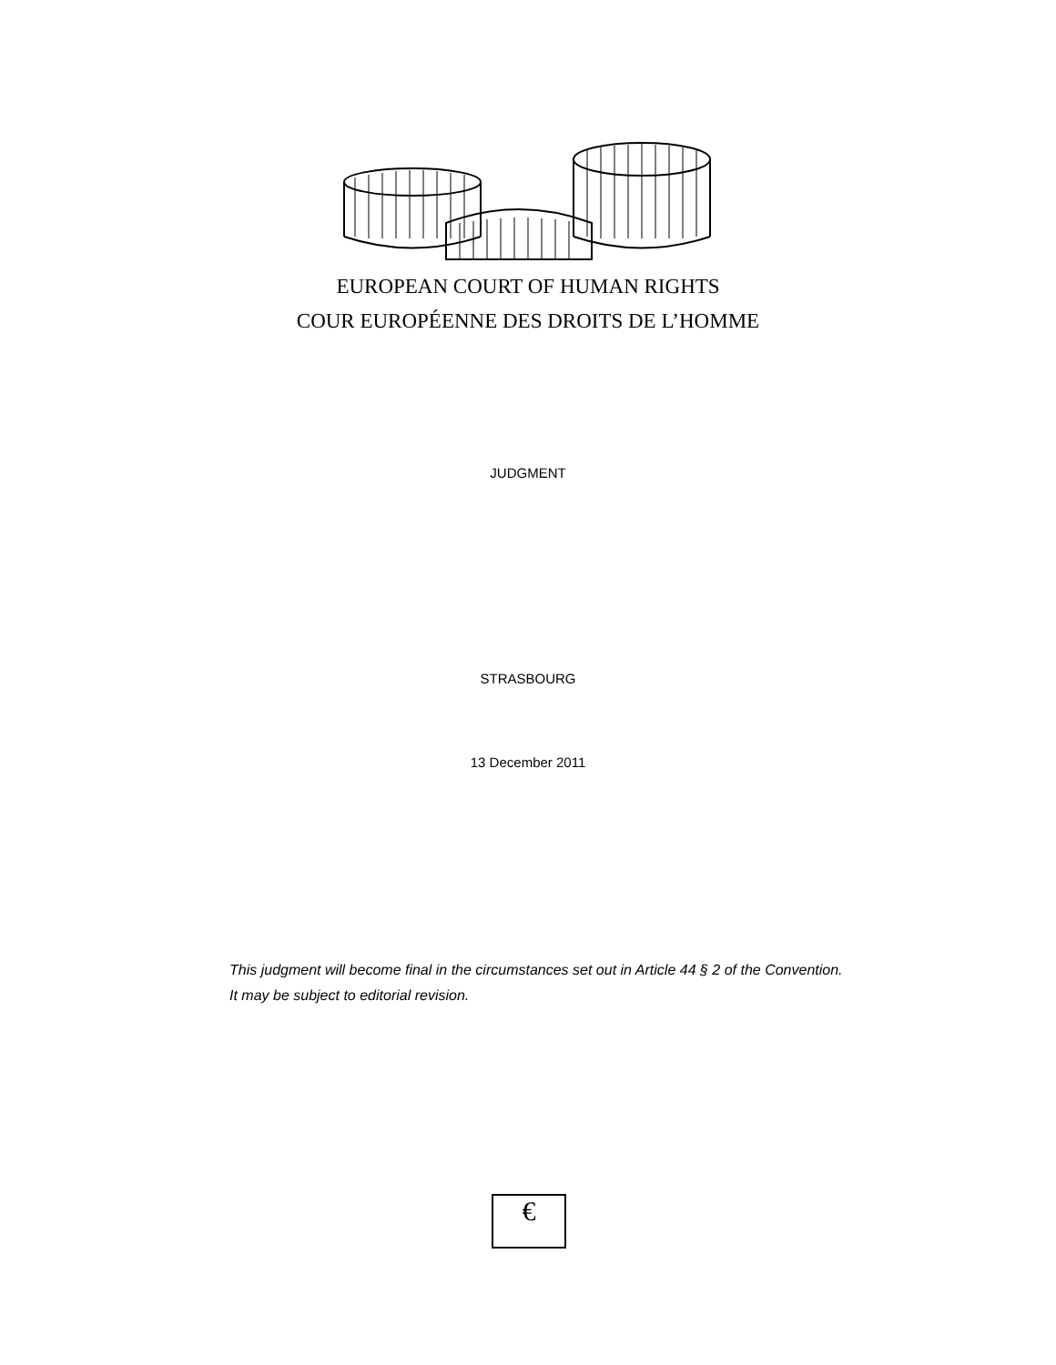EUROPEAN COURT OF HUMAN RIGHTS
COUR EUROPÉENNE DES DROITS DE L’HOMME
JUDGMENT
STRASBOURG
13 December 2011
This judgment will become final in the circumstances set out in Article 44 § 2 of the Convention. It may be subject to editorial revision.
€